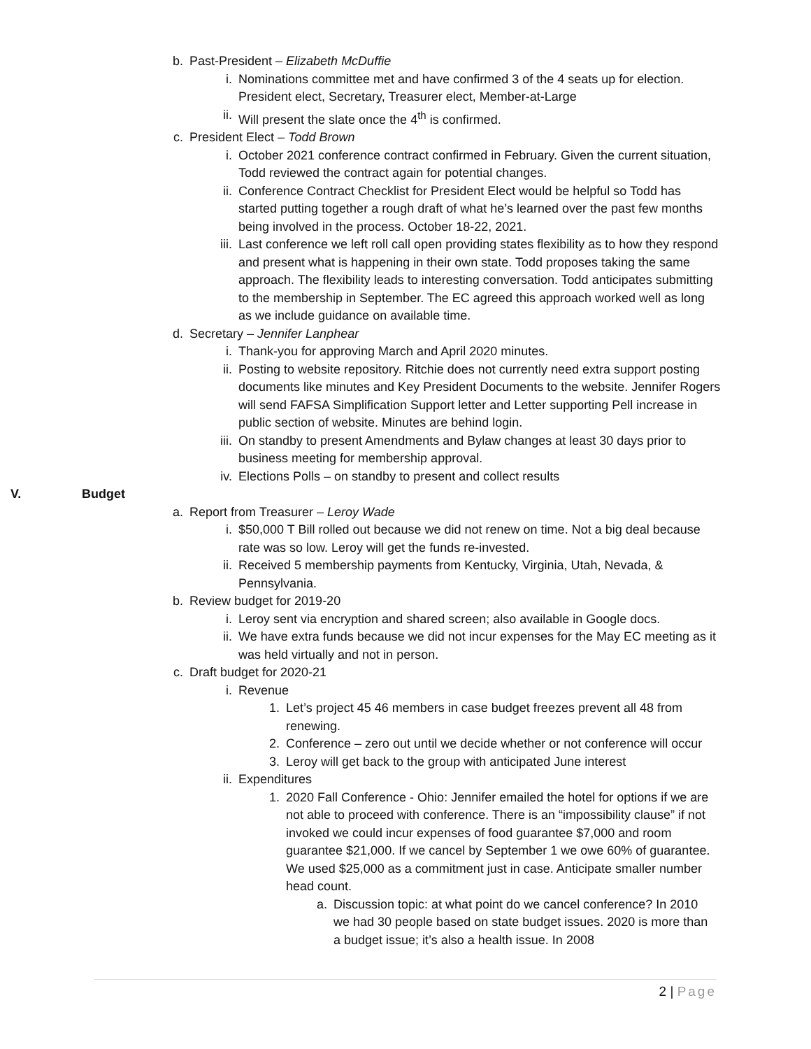b. Past-President – Elizabeth McDuffie
i. Nominations committee met and have confirmed 3 of the 4 seats up for election. President elect, Secretary, Treasurer elect, Member-at-Large
ii. Will present the slate once the 4<sup>th</sup> is confirmed.
c. President Elect – Todd Brown
i. October 2021 conference contract confirmed in February. Given the current situation, Todd reviewed the contract again for potential changes.
ii. Conference Contract Checklist for President Elect would be helpful so Todd has started putting together a rough draft of what he’s learned over the past few months being involved in the process. October 18-22, 2021.
iii. Last conference we left roll call open providing states flexibility as to how they respond and present what is happening in their own state. Todd proposes taking the same approach. The flexibility leads to interesting conversation. Todd anticipates submitting to the membership in September. The EC agreed this approach worked well as long as we include guidance on available time.
d. Secretary – Jennifer Lanphear
i. Thank-you for approving March and April 2020 minutes.
ii. Posting to website repository. Ritchie does not currently need extra support posting documents like minutes and Key President Documents to the website. Jennifer Rogers will send FAFSA Simplification Support letter and Letter supporting Pell increase in public section of website. Minutes are behind login.
iii. On standby to present Amendments and Bylaw changes at least 30 days prior to business meeting for membership approval.
iv. Elections Polls – on standby to present and collect results
V. Budget
a. Report from Treasurer – Leroy Wade
i. $50,000 T Bill rolled out because we did not renew on time. Not a big deal because rate was so low. Leroy will get the funds re-invested.
ii. Received 5 membership payments from Kentucky, Virginia, Utah, Nevada, & Pennsylvania.
b. Review budget for 2019-20
i. Leroy sent via encryption and shared screen; also available in Google docs.
ii. We have extra funds because we did not incur expenses for the May EC meeting as it was held virtually and not in person.
c. Draft budget for 2020-21
i. Revenue
1. Let’s project 45 46 members in case budget freezes prevent all 48 from renewing.
2. Conference – zero out until we decide whether or not conference will occur
3. Leroy will get back to the group with anticipated June interest
ii. Expenditures
1. 2020 Fall Conference - Ohio: Jennifer emailed the hotel for options if we are not able to proceed with conference. There is an “impossibility clause” if not invoked we could incur expenses of food guarantee $7,000 and room guarantee $21,000. If we cancel by September 1 we owe 60% of guarantee. We used $25,000 as a commitment just in case. Anticipate smaller number head count.
a. Discussion topic: at what point do we cancel conference? In 2010 we had 30 people based on state budget issues. 2020 is more than a budget issue; it’s also a health issue. In 2008
2 | Page